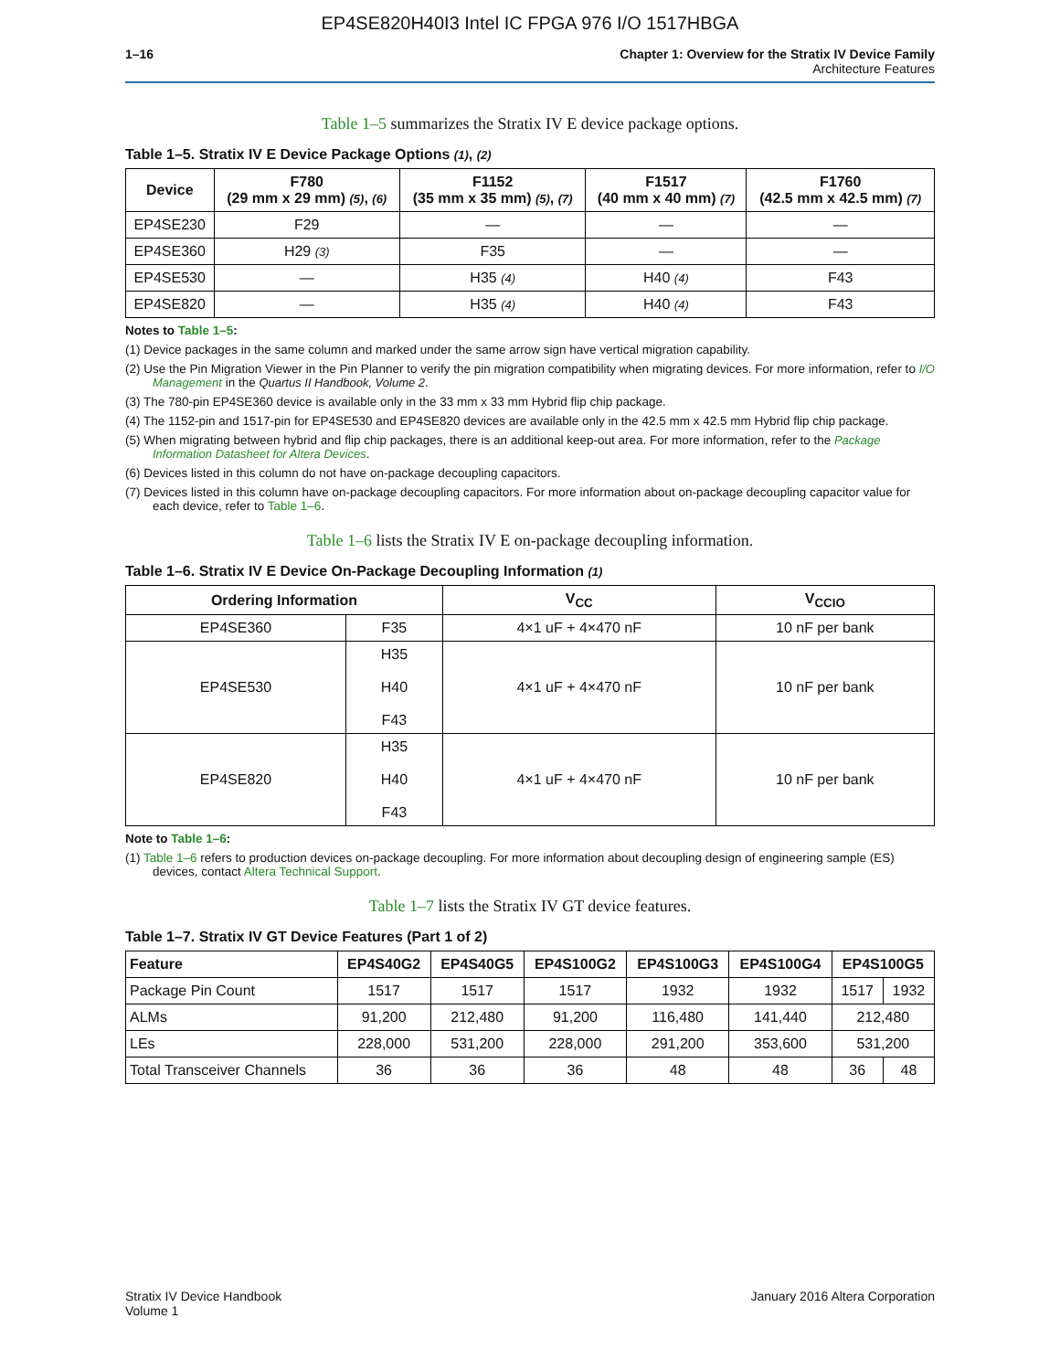EP4SE820H40I3 Intel IC FPGA 976 I/O 1517HBGA
1–16 Chapter 1: Overview for the Stratix IV Device Family
Architecture Features
Table 1–5 summarizes the Stratix IV E device package options.
Table 1–5. Stratix IV E Device Package Options (1), (2)
| Device | F780 (29 mm x 29 mm) (5) , (6) | F1152 (35 mm x 35 mm) (5) , (7) | F1517 (40 mm x 40 mm) (7) | F1760 (42.5 mm x 42.5 mm) (7) |
| --- | --- | --- | --- | --- |
| EP4SE230 | F29 | — | — | — |
| EP4SE360 | H29 (3) | F35 | — | — |
| EP4SE530 | — | H35 (4) | H40 (4) | F43 |
| EP4SE820 | — | H35 (4) | H40 (4) | F43 |
Notes to Table 1–5:
(1) Device packages in the same column and marked under the same arrow sign have vertical migration capability.
(2) Use the Pin Migration Viewer in the Pin Planner to verify the pin migration compatibility when migrating devices. For more information, refer to I/O Management in the Quartus II Handbook, Volume 2.
(3) The 780-pin EP4SE360 device is available only in the 33 mm x 33 mm Hybrid flip chip package.
(4) The 1152-pin and 1517-pin for EP4SE530 and EP4SE820 devices are available only in the 42.5 mm x 42.5 mm Hybrid flip chip package.
(5) When migrating between hybrid and flip chip packages, there is an additional keep-out area. For more information, refer to the Package Information Datasheet for Altera Devices.
(6) Devices listed in this column do not have on-package decoupling capacitors.
(7) Devices listed in this column have on-package decoupling capacitors. For more information about on-package decoupling capacitor value for each device, refer to Table 1–6.
Table 1–6 lists the Stratix IV E on-package decoupling information.
Table 1–6. Stratix IV E Device On-Package Decoupling Information (1)
| Ordering Information | | V<sub>CC</sub> | V<sub>CCIO</sub> |
| --- | --- | --- | --- |
| EP4SE360 | F35 | 4×1 uF + 4×470 nF | 10 nF per bank |
| EP4SE530 | H35 H40 F43 | 4×1 uF + 4×470 nF | 10 nF per bank |
| EP4SE820 | H35 H40 F43 | 4×1 uF + 4×470 nF | 10 nF per bank |
Note to Table 1–6:
(1) Table 1–6 refers to production devices on-package decoupling. For more information about decoupling design of engineering sample (ES) devices, contact Altera Technical Support.
Table 1–7 lists the Stratix IV GT device features.
Table 1–7. Stratix IV GT Device Features (Part 1 of 2)
| Feature | EP4S40G2 | EP4S40G5 | EP4S100G2 | EP4S100G3 | EP4S100G4 | EP4S100G5 | |
| --- | --- | --- | --- | --- | --- | --- | --- |
| Package Pin Count | 1517 | 1517 | 1517 | 1932 | 1932 | 1517 | 1932 |
| ALMs | 91,200 | 212,480 | 91,200 | 116,480 | 141,440 | 212,480 | |
| LEs | 228,000 | 531,200 | 228,000 | 291,200 | 353,600 | 531,200 | |
| Total Transceiver Channels | 36 | 36 | 36 | 48 | 48 | 36 | 48 |
Stratix IV Device Handbook
Volume 1
January 2016 Altera Corporation